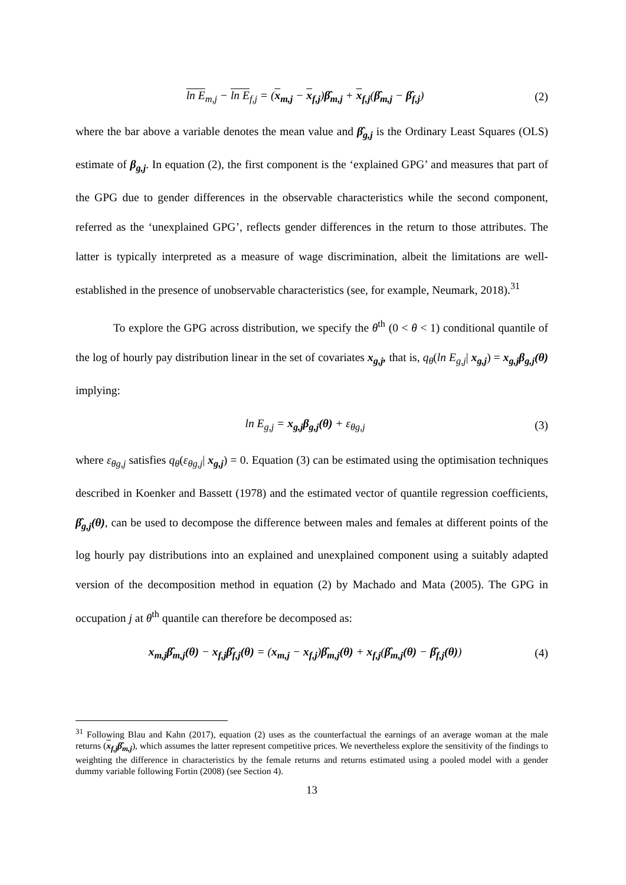ln E<sub>m,j</sub> − ln E<sub>f,j</sub> = (x<sub>m,j</sub> − x<sub>f,j</sub>)β̂<sub>m,j</sub> + x<sub>f,j</sub>(β̂<sub>m,j</sub> − β̂<sub>f,j</sub>) (2)
where the bar above a variable denotes the mean value and β̂<sub>g,j</sub> is the Ordinary Least Squares (OLS) estimate of β<sub>g,j</sub>. In equation (2), the first component is the ‘explained GPG’ and measures that part of the GPG due to gender differences in the observable characteristics while the second component, referred as the ‘unexplained GPG’, reflects gender differences in the return to those attributes. The latter is typically interpreted as a measure of wage discrimination, albeit the limitations are well-established in the presence of unobservable characteristics (see, for example, Neumark, 2018).<sup>31</sup>
To explore the GPG across distribution, we specify the θ<sup>th</sup> (0 < θ < 1) conditional quantile of the log of hourly pay distribution linear in the set of covariates x<sub>g,j</sub>, that is, q<sub>θ</sub>(ln E<sub>g,j</sub>| x<sub>g,j</sub>) = x<sub>g,j</sub>β<sub>g,j</sub>(θ) implying:
ln E<sub>g,j</sub> = x<sub>g,j</sub>β<sub>g,j</sub>(θ) + ε<sub>θg,j</sub> (3)
where ε<sub>θg,j</sub> satisfies q<sub>θ</sub>(ε<sub>θg,j</sub>| x<sub>g,j</sub>) = 0. Equation (3) can be estimated using the optimisation techniques described in Koenker and Bassett (1978) and the estimated vector of quantile regression coefficients, β̂<sub>g,j</sub>(θ), can be used to decompose the difference between males and females at different points of the log hourly pay distributions into an explained and unexplained component using a suitably adapted version of the decomposition method in equation (2) by Machado and Mata (2005). The GPG in occupation j at θ<sup>th</sup> quantile can therefore be decomposed as:
x<sub>m,j</sub>β̂<sub>m,j</sub>(θ) − x<sub>f,j</sub>β̂<sub>f,j</sub>(θ) = (x<sub>m,j</sub> − x<sub>f,j</sub>)β̂<sub>m,j</sub>(θ) + x<sub>f,j</sub>(β̂<sub>m,j</sub>(θ) − β̂<sub>f,j</sub>(θ)) (4)
<sup>31</sup> Following Blau and Kahn (2017), equation (2) uses as the counterfactual the earnings of an average woman at the male returns (x<sub>f,j</sub>β̂<sub>m,j</sub>), which assumes the latter represent competitive prices. We nevertheless explore the sensitivity of the findings to weighting the difference in characteristics by the female returns and returns estimated using a pooled model with a gender dummy variable following Fortin (2008) (see Section 4).
13